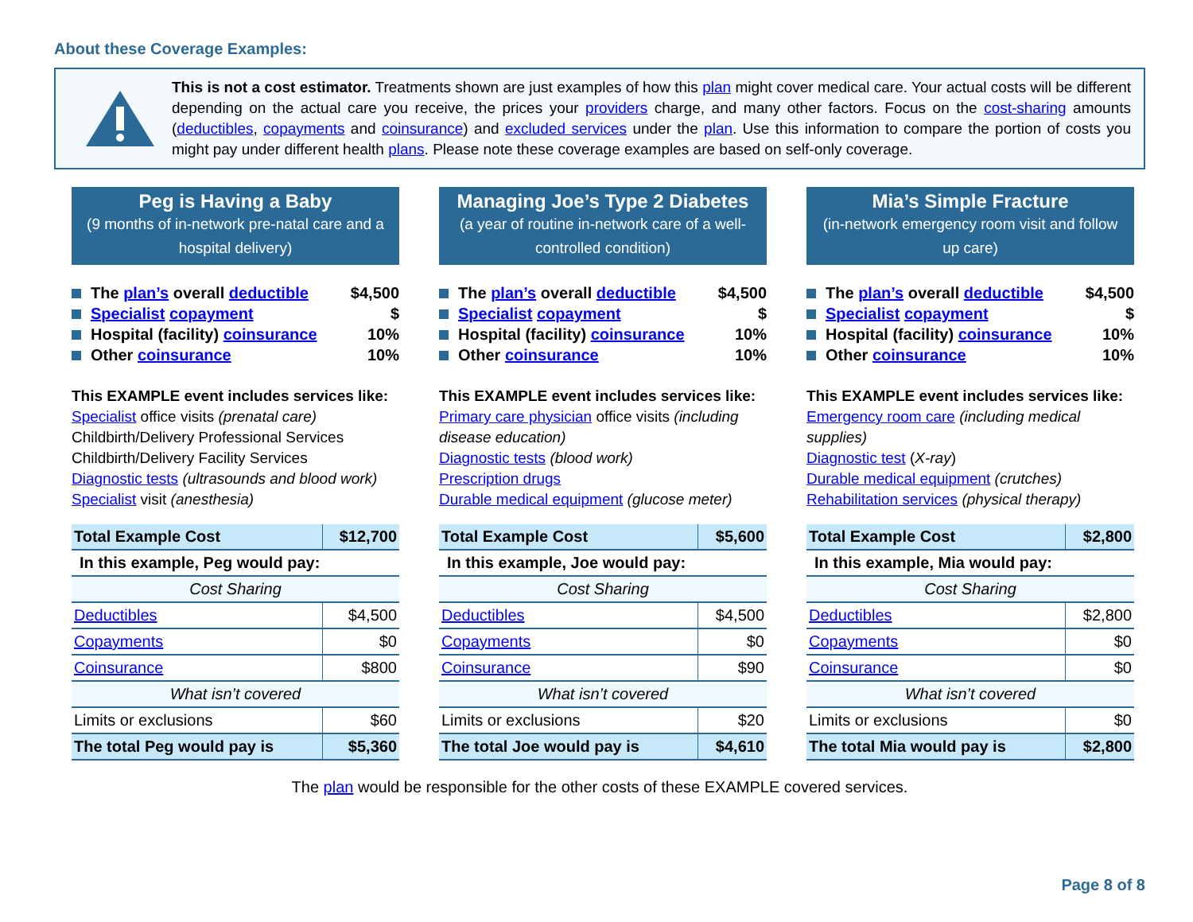About these Coverage Examples:
This is not a cost estimator. Treatments shown are just examples of how this plan might cover medical care. Your actual costs will be different depending on the actual care you receive, the prices your providers charge, and many other factors. Focus on the cost-sharing amounts (deductibles, copayments and coinsurance) and excluded services under the plan. Use this information to compare the portion of costs you might pay under different health plans. Please note these coverage examples are based on self-only coverage.
Peg is Having a Baby
(9 months of in-network pre-natal care and a hospital delivery)
The plan’s overall deductible $4,500
Specialist copayment $
Hospital (facility) coinsurance 10%
Other coinsurance 10%
This EXAMPLE event includes services like:
Specialist office visits (prenatal care)
Childbirth/Delivery Professional Services
Childbirth/Delivery Facility Services
Diagnostic tests (ultrasounds and blood work)
Specialist visit (anesthesia)
| Total Example Cost | $12,700 |
| In this example, Peg would pay: | |
| Cost Sharing | |
| Deductibles | $4,500 |
| Copayments | $0 |
| Coinsurance | $800 |
| What isn’t covered | |
| Limits or exclusions | $60 |
| The total Peg would pay is | $5,360 |
Managing Joe’s Type 2 Diabetes
(a year of routine in-network care of a well-controlled condition)
The plan’s overall deductible $4,500
Specialist copayment $
Hospital (facility) coinsurance 10%
Other coinsurance 10%
This EXAMPLE event includes services like:
Primary care physician office visits (including disease education)
Diagnostic tests (blood work)
Prescription drugs
Durable medical equipment (glucose meter)
| Total Example Cost | $5,600 |
| In this example, Joe would pay: | |
| Cost Sharing | |
| Deductibles | $4,500 |
| Copayments | $0 |
| Coinsurance | $90 |
| What isn’t covered | |
| Limits or exclusions | $20 |
| The total Joe would pay is | $4,610 |
Mia’s Simple Fracture
(in-network emergency room visit and follow up care)
The plan’s overall deductible $4,500
Specialist copayment $
Hospital (facility) coinsurance 10%
Other coinsurance 10%
This EXAMPLE event includes services like:
Emergency room care (including medical supplies)
Diagnostic test (X-ray)
Durable medical equipment (crutches)
Rehabilitation services (physical therapy)
| Total Example Cost | $2,800 |
| In this example, Mia would pay: | |
| Cost Sharing | |
| Deductibles | $2,800 |
| Copayments | $0 |
| Coinsurance | $0 |
| What isn’t covered | |
| Limits or exclusions | $0 |
| The total Mia would pay is | $2,800 |
The plan would be responsible for the other costs of these EXAMPLE covered services.
Page 8 of 8